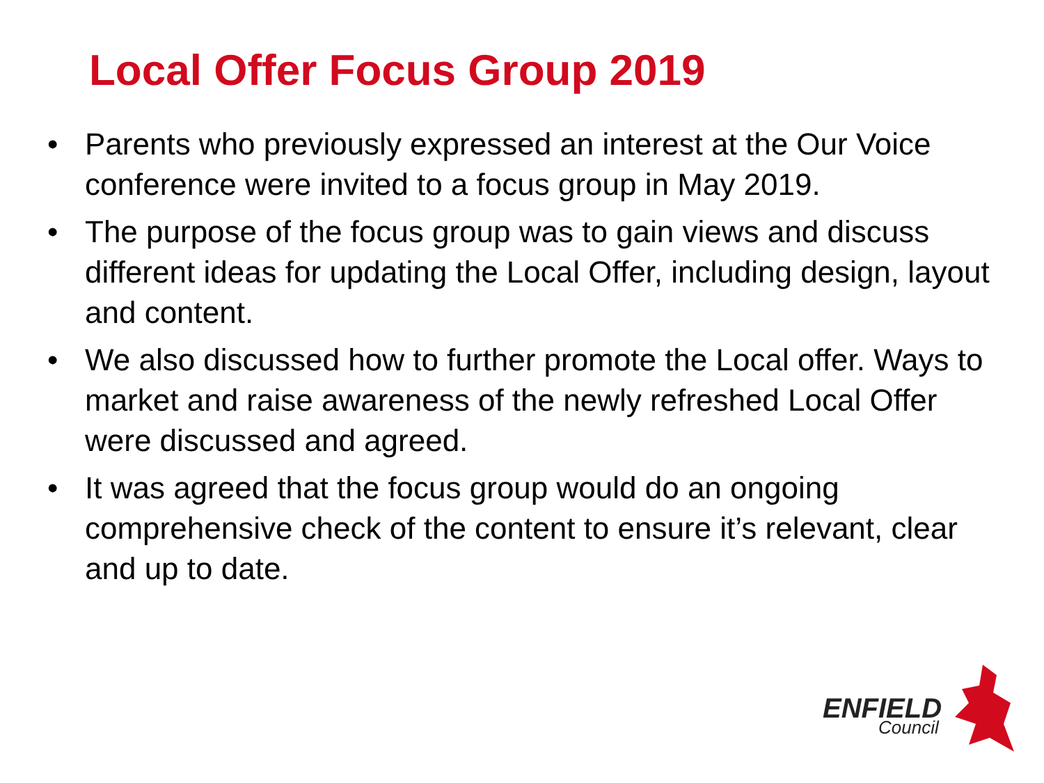Local Offer Focus Group 2019
• Parents who previously expressed an interest at the Our Voice conference were invited to a focus group in May 2019.
• The purpose of the focus group was to gain views and discuss different ideas for updating the Local Offer, including design, layout and content.
• We also discussed how to further promote the Local offer. Ways to market and raise awareness of the newly refreshed Local Offer were discussed and agreed.
• It was agreed that the focus group would do an ongoing comprehensive check of the content to ensure it’s relevant, clear and up to date.
ENFIELD
Council